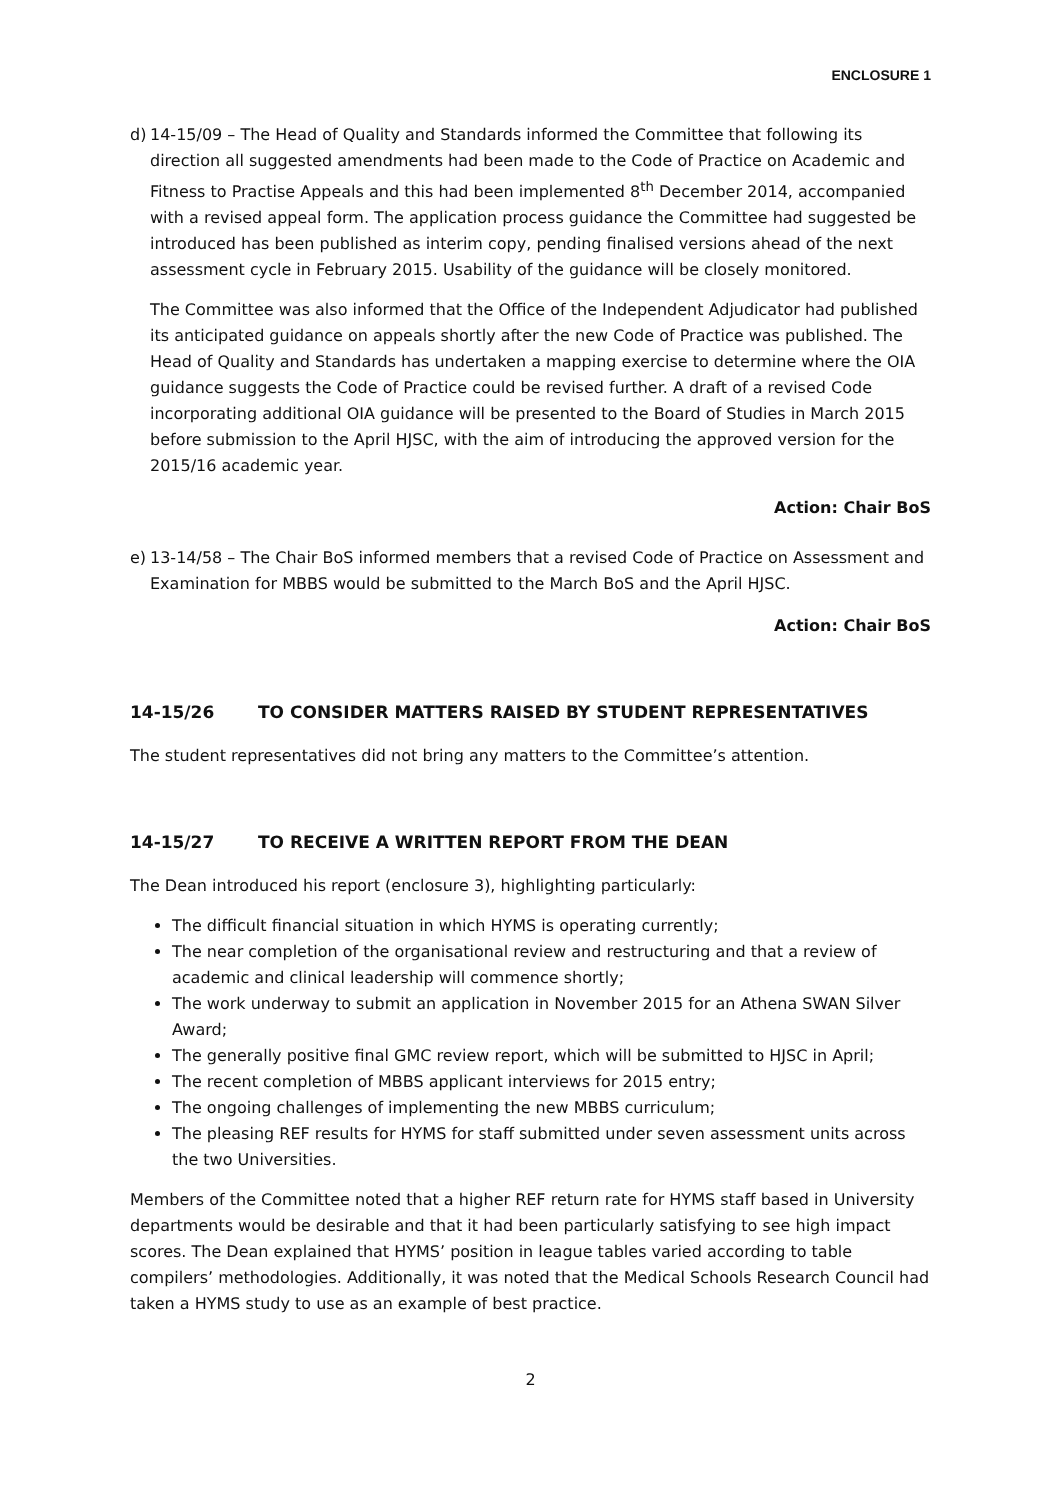ENCLOSURE 1
d) 14-15/09 – The Head of Quality and Standards informed the Committee that following its direction all suggested amendments had been made to the Code of Practice on Academic and Fitness to Practise Appeals and this had been implemented 8<sup>th</sup> December 2014, accompanied with a revised appeal form. The application process guidance the Committee had suggested be introduced has been published as interim copy, pending finalised versions ahead of the next assessment cycle in February 2015. Usability of the guidance will be closely monitored.
The Committee was also informed that the Office of the Independent Adjudicator had published its anticipated guidance on appeals shortly after the new Code of Practice was published. The Head of Quality and Standards has undertaken a mapping exercise to determine where the OIA guidance suggests the Code of Practice could be revised further. A draft of a revised Code incorporating additional OIA guidance will be presented to the Board of Studies in March 2015 before submission to the April HJSC, with the aim of introducing the approved version for the 2015/16 academic year.
Action: Chair BoS
e) 13-14/58 – The Chair BoS informed members that a revised Code of Practice on Assessment and Examination for MBBS would be submitted to the March BoS and the April HJSC.
Action: Chair BoS
14-15/26 TO CONSIDER MATTERS RAISED BY STUDENT REPRESENTATIVES
The student representatives did not bring any matters to the Committee’s attention.
14-15/27 TO RECEIVE A WRITTEN REPORT FROM THE DEAN
The Dean introduced his report (enclosure 3), highlighting particularly:
The difficult financial situation in which HYMS is operating currently;
The near completion of the organisational review and restructuring and that a review of academic and clinical leadership will commence shortly;
The work underway to submit an application in November 2015 for an Athena SWAN Silver Award;
The generally positive final GMC review report, which will be submitted to HJSC in April;
The recent completion of MBBS applicant interviews for 2015 entry;
The ongoing challenges of implementing the new MBBS curriculum;
The pleasing REF results for HYMS for staff submitted under seven assessment units across the two Universities.
Members of the Committee noted that a higher REF return rate for HYMS staff based in University departments would be desirable and that it had been particularly satisfying to see high impact scores. The Dean explained that HYMS’ position in league tables varied according to table compilers’ methodologies. Additionally, it was noted that the Medical Schools Research Council had taken a HYMS study to use as an example of best practice.
2